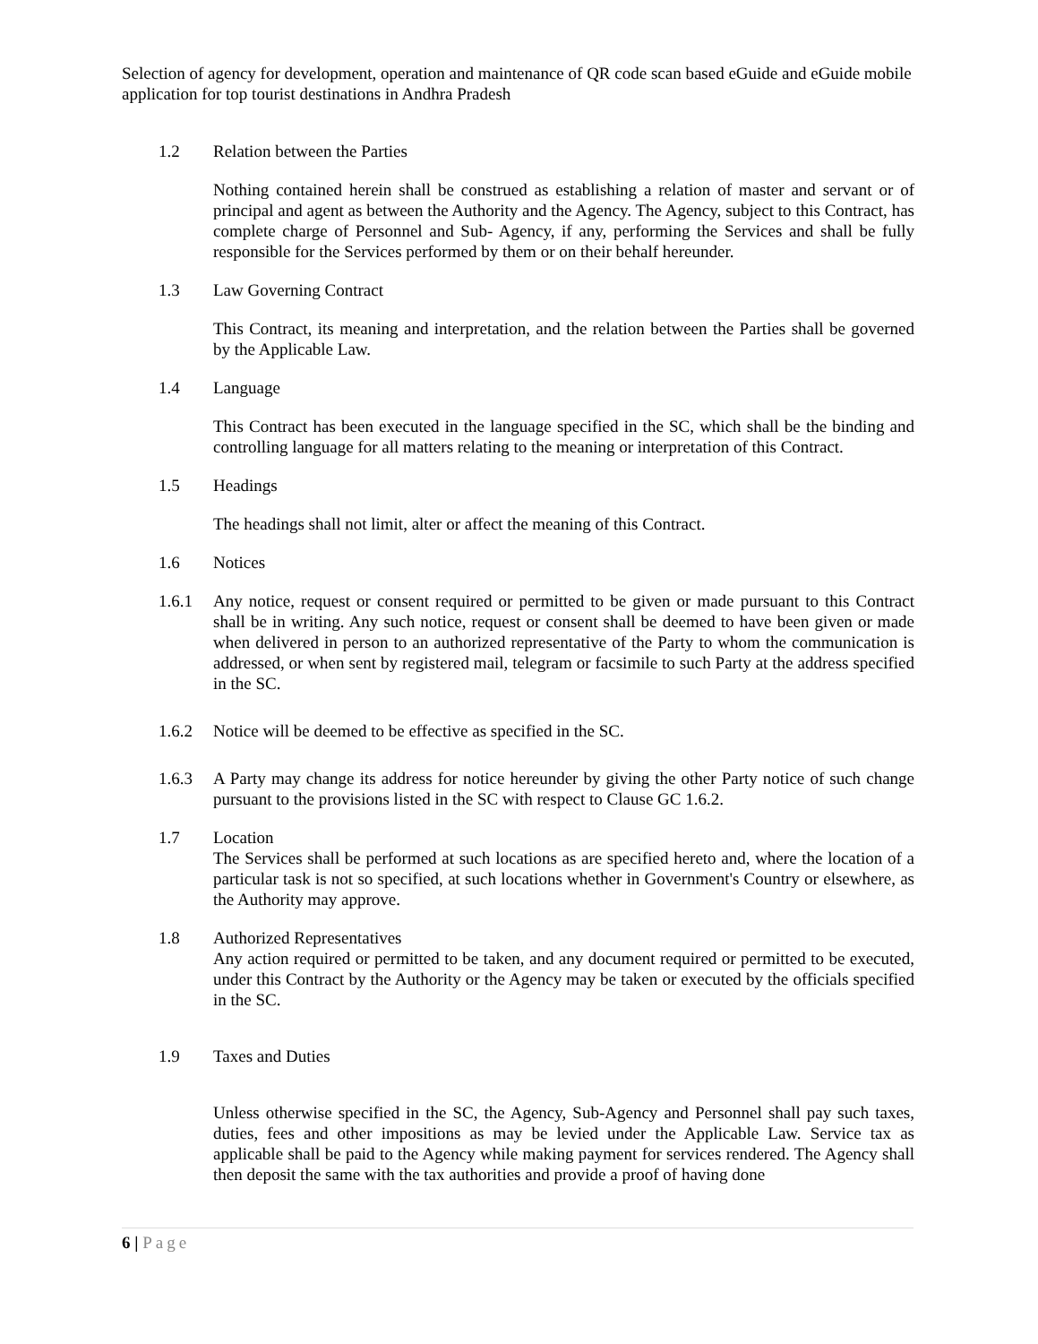Selection of agency for development, operation and maintenance of QR code scan based eGuide and eGuide mobile application for top tourist destinations in Andhra Pradesh
1.2 Relation between the Parties
Nothing contained herein shall be construed as establishing a relation of master and servant or of principal and agent as between the Authority and the Agency. The Agency, subject to this Contract, has complete charge of Personnel and Sub- Agency, if any, performing the Services and shall be fully responsible for the Services performed by them or on their behalf hereunder.
1.3 Law Governing Contract
This Contract, its meaning and interpretation, and the relation between the Parties shall be governed by the Applicable Law.
1.4 Language
This Contract has been executed in the language specified in the SC, which shall be the binding and controlling language for all matters relating to the meaning or interpretation of this Contract.
1.5 Headings
The headings shall not limit, alter or affect the meaning of this Contract.
1.6 Notices
1.6.1 Any notice, request or consent required or permitted to be given or made pursuant to this Contract shall be in writing. Any such notice, request or consent shall be deemed to have been given or made when delivered in person to an authorized representative of the Party to whom the communication is addressed, or when sent by registered mail, telegram or facsimile to such Party at the address specified in the SC.
1.6.2 Notice will be deemed to be effective as specified in the SC.
1.6.3 A Party may change its address for notice hereunder by giving the other Party notice of such change pursuant to the provisions listed in the SC with respect to Clause GC 1.6.2.
1.7 Location
The Services shall be performed at such locations as are specified hereto and, where the location of a particular task is not so specified, at such locations whether in Government's Country or elsewhere, as the Authority may approve.
1.8 Authorized Representatives
Any action required or permitted to be taken, and any document required or permitted to be executed, under this Contract by the Authority or the Agency may be taken or executed by the officials specified in the SC.
1.9 Taxes and Duties
Unless otherwise specified in the SC, the Agency, Sub-Agency and Personnel shall pay such taxes, duties, fees and other impositions as may be levied under the Applicable Law. Service tax as applicable shall be paid to the Agency while making payment for services rendered. The Agency shall then deposit the same with the tax authorities and provide a proof of having done
6 | Page